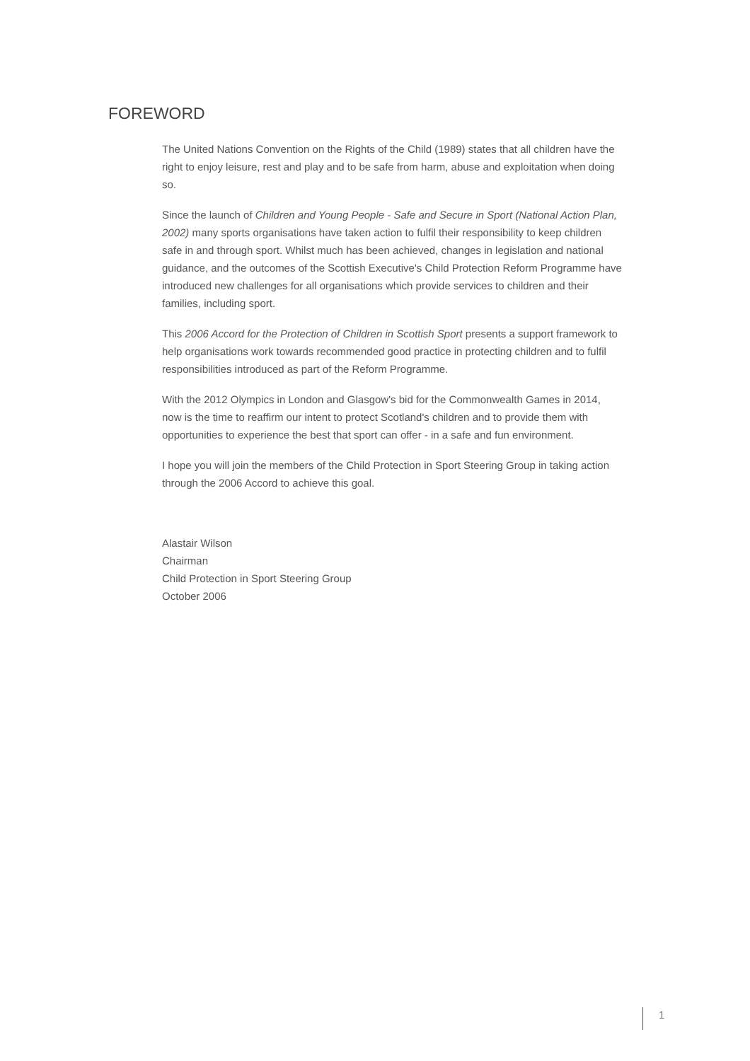FOREWORD
The United Nations Convention on the Rights of the Child (1989) states that all children have the right to enjoy leisure, rest and play and to be safe from harm, abuse and exploitation when doing so.
Since the launch of Children and Young People - Safe and Secure in Sport (National Action Plan, 2002) many sports organisations have taken action to fulfil their responsibility to keep children safe in and through sport. Whilst much has been achieved, changes in legislation and national guidance, and the outcomes of the Scottish Executive's Child Protection Reform Programme have introduced new challenges for all organisations which provide services to children and their families, including sport.
This 2006 Accord for the Protection of Children in Scottish Sport presents a support framework to help organisations work towards recommended good practice in protecting children and to fulfil responsibilities introduced as part of the Reform Programme.
With the 2012 Olympics in London and Glasgow's bid for the Commonwealth Games in 2014, now is the time to reaffirm our intent to protect Scotland's children and to provide them with opportunities to experience the best that sport can offer - in a safe and fun environment.
I hope you will join the members of the Child Protection in Sport Steering Group in taking action through the 2006 Accord to achieve this goal.
Alastair Wilson
Chairman
Child Protection in Sport Steering Group
October 2006
1